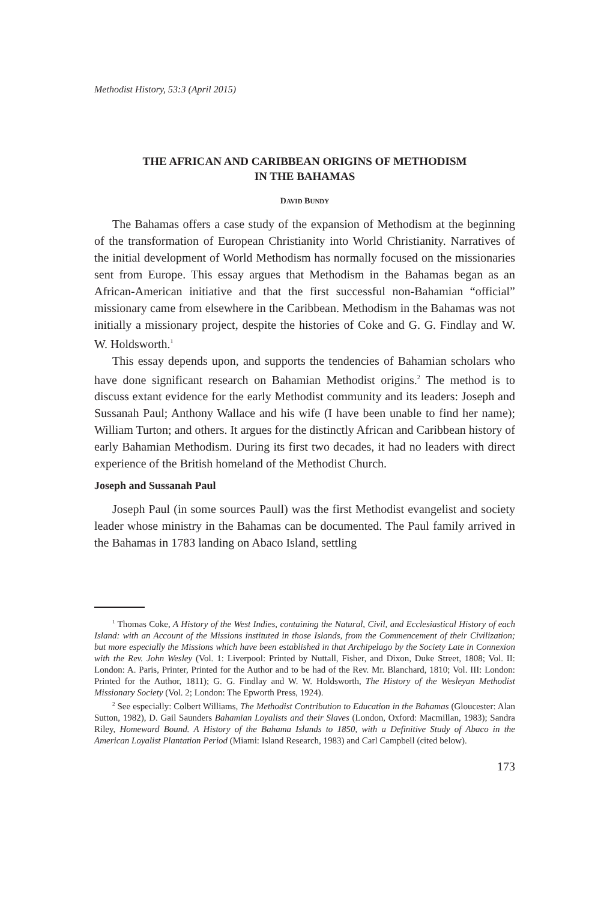Methodist History, 53:3 (April 2015)
THE AFRICAN AND CARIBBEAN ORIGINS OF METHODISM
IN THE BAHAMAS
DAVID BUNDY
The Bahamas offers a case study of the expansion of Methodism at the beginning of the transformation of European Christianity into World Christianity. Narratives of the initial development of World Methodism has normally focused on the missionaries sent from Europe. This essay argues that Methodism in the Bahamas began as an African-American initiative and that the first successful non-Bahamian “official” missionary came from elsewhere in the Caribbean. Methodism in the Bahamas was not initially a missionary project, despite the histories of Coke and G. G. Findlay and W. W. Holdsworth.<sup>1</sup>
This essay depends upon, and supports the tendencies of Bahamian scholars who have done significant research on Bahamian Methodist origins.<sup>2</sup> The method is to discuss extant evidence for the early Methodist community and its leaders: Joseph and Sussanah Paul; Anthony Wallace and his wife (I have been unable to find her name); William Turton; and others. It argues for the distinctly African and Caribbean history of early Bahamian Methodism. During its first two decades, it had no leaders with direct experience of the British homeland of the Methodist Church.
Joseph and Sussanah Paul
Joseph Paul (in some sources Paull) was the first Methodist evangelist and society leader whose ministry in the Bahamas can be documented. The Paul family arrived in the Bahamas in 1783 landing on Abaco Island, settling
<sup>1</sup> Thomas Coke, A History of the West Indies, containing the Natural, Civil, and Ecclesiastical History of each Island: with an Account of the Missions instituted in those Islands, from the Commencement of their Civilization; but more especially the Missions which have been established in that Archipelago by the Society Late in Connexion with the Rev. John Wesley (Vol. 1: Liverpool: Printed by Nuttall, Fisher, and Dixon, Duke Street, 1808; Vol. II: London: A. Paris, Printer, Printed for the Author and to be had of the Rev. Mr. Blanchard, 1810; Vol. III: London: Printed for the Author, 1811); G. G. Findlay and W. W. Holdsworth, The History of the Wesleyan Methodist Missionary Society (Vol. 2; London: The Epworth Press, 1924).
<sup>2</sup> See especially: Colbert Williams, The Methodist Contribution to Education in the Bahamas (Gloucester: Alan Sutton, 1982), D. Gail Saunders Bahamian Loyalists and their Slaves (London, Oxford: Macmillan, 1983); Sandra Riley, Homeward Bound. A History of the Bahama Islands to 1850, with a Definitive Study of Abaco in the American Loyalist Plantation Period (Miami: Island Research, 1983) and Carl Campbell (cited below).
173